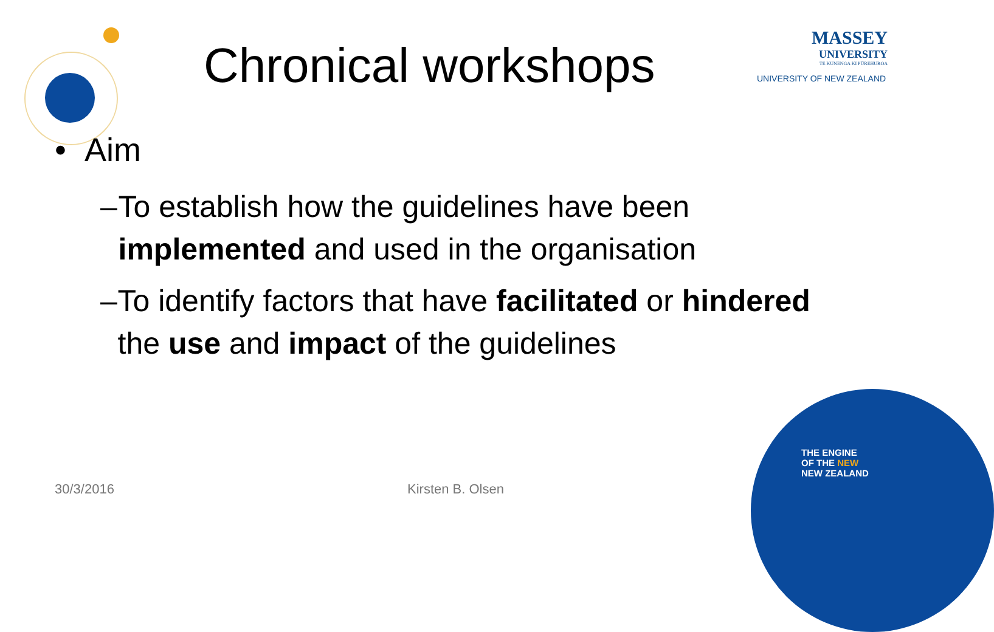Chronical workshops
MASSEY
UNIVERSITY
TE KUNENGA KI PŪREHUROA
UNIVERSITY OF NEW ZEALAND
• Aim
– To establish how the guidelines have been implemented and used in the organisation
– To identify factors that have facilitated or hindered the use and impact of the guidelines
30/3/2016 Kirsten B. Olsen
THE ENGINE
OF THE NEW
NEW ZEALAND